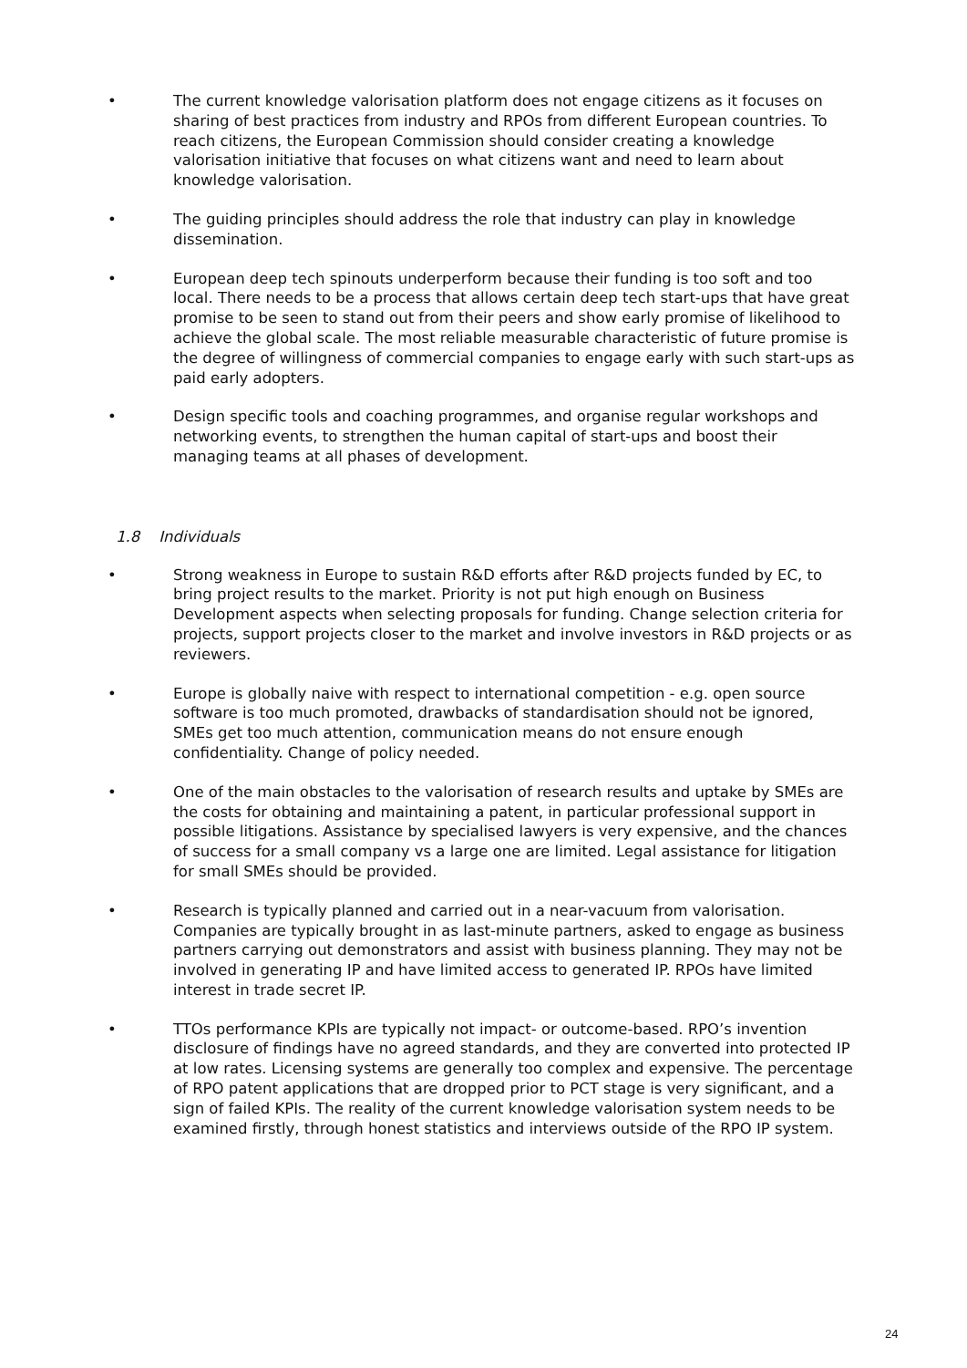• The current knowledge valorisation platform does not engage citizens as it focuses on sharing of best practices from industry and RPOs from different European countries. To reach citizens, the European Commission should consider creating a knowledge valorisation initiative that focuses on what citizens want and need to learn about knowledge valorisation.
• The guiding principles should address the role that industry can play in knowledge dissemination.
• European deep tech spinouts underperform because their funding is too soft and too local. There needs to be a process that allows certain deep tech start-ups that have great promise to be seen to stand out from their peers and show early promise of likelihood to achieve the global scale. The most reliable measurable characteristic of future promise is the degree of willingness of commercial companies to engage early with such start-ups as paid early adopters.
• Design specific tools and coaching programmes, and organise regular workshops and networking events, to strengthen the human capital of start-ups and boost their managing teams at all phases of development.
1.8 Individuals
• Strong weakness in Europe to sustain R&D efforts after R&D projects funded by EC, to bring project results to the market. Priority is not put high enough on Business Development aspects when selecting proposals for funding. Change selection criteria for projects, support projects closer to the market and involve investors in R&D projects or as reviewers.
• Europe is globally naive with respect to international competition - e.g. open source software is too much promoted, drawbacks of standardisation should not be ignored, SMEs get too much attention, communication means do not ensure enough confidentiality. Change of policy needed.
• One of the main obstacles to the valorisation of research results and uptake by SMEs are the costs for obtaining and maintaining a patent, in particular professional support in possible litigations. Assistance by specialised lawyers is very expensive, and the chances of success for a small company vs a large one are limited. Legal assistance for litigation for small SMEs should be provided.
• Research is typically planned and carried out in a near-vacuum from valorisation. Companies are typically brought in as last-minute partners, asked to engage as business partners carrying out demonstrators and assist with business planning. They may not be involved in generating IP and have limited access to generated IP. RPOs have limited interest in trade secret IP.
• TTOs performance KPIs are typically not impact- or outcome-based. RPO’s invention disclosure of findings have no agreed standards, and they are converted into protected IP at low rates. Licensing systems are generally too complex and expensive. The percentage of RPO patent applications that are dropped prior to PCT stage is very significant, and a sign of failed KPIs. The reality of the current knowledge valorisation system needs to be examined firstly, through honest statistics and interviews outside of the RPO IP system.
24